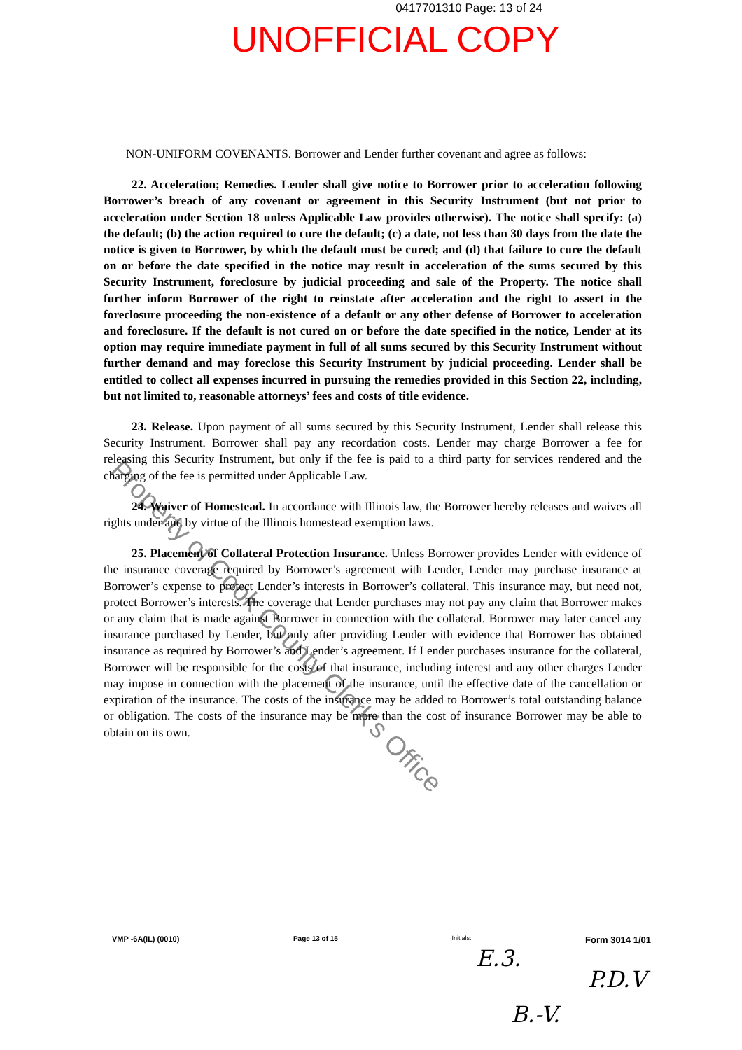0417701310 Page: 13 of 24
UNOFFICIAL COPY
NON-UNIFORM COVENANTS. Borrower and Lender further covenant and agree as follows:
22. Acceleration; Remedies. Lender shall give notice to Borrower prior to acceleration following Borrower’s breach of any covenant or agreement in this Security Instrument (but not prior to acceleration under Section 18 unless Applicable Law provides otherwise). The notice shall specify: (a) the default; (b) the action required to cure the default; (c) a date, not less than 30 days from the date the notice is given to Borrower, by which the default must be cured; and (d) that failure to cure the default on or before the date specified in the notice may result in acceleration of the sums secured by this Security Instrument, foreclosure by judicial proceeding and sale of the Property. The notice shall further inform Borrower of the right to reinstate after acceleration and the right to assert in the foreclosure proceeding the non-existence of a default or any other defense of Borrower to acceleration and foreclosure. If the default is not cured on or before the date specified in the notice, Lender at its option may require immediate payment in full of all sums secured by this Security Instrument without further demand and may foreclose this Security Instrument by judicial proceeding. Lender shall be entitled to collect all expenses incurred in pursuing the remedies provided in this Section 22, including, but not limited to, reasonable attorneys’ fees and costs of title evidence.
23. Release. Upon payment of all sums secured by this Security Instrument, Lender shall release this Security Instrument. Borrower shall pay any recordation costs. Lender may charge Borrower a fee for releasing this Security Instrument, but only if the fee is paid to a third party for services rendered and the charging of the fee is permitted under Applicable Law.
24. Waiver of Homestead. In accordance with Illinois law, the Borrower hereby releases and waives all rights under and by virtue of the Illinois homestead exemption laws.
25. Placement of Collateral Protection Insurance. Unless Borrower provides Lender with evidence of the insurance coverage required by Borrower’s agreement with Lender, Lender may purchase insurance at Borrower’s expense to protect Lender’s interests in Borrower’s collateral. This insurance may, but need not, protect Borrower’s interests. The coverage that Lender purchases may not pay any claim that Borrower makes or any claim that is made against Borrower in connection with the collateral. Borrower may later cancel any insurance purchased by Lender, but only after providing Lender with evidence that Borrower has obtained insurance as required by Borrower’s and Lender’s agreement. If Lender purchases insurance for the collateral, Borrower will be responsible for the costs of that insurance, including interest and any other charges Lender may impose in connection with the placement of the insurance, until the effective date of the cancellation or expiration of the insurance. The costs of the insurance may be added to Borrower’s total outstanding balance or obligation. The costs of the insurance may be more than the cost of insurance Borrower may be able to obtain on its own.
Property of Cook County Clerk's Office
VMP -6A(IL) (0010) Page 13 of 15 Initials: Form 3014 1/01
E.3.
P.D.V
B.-V.